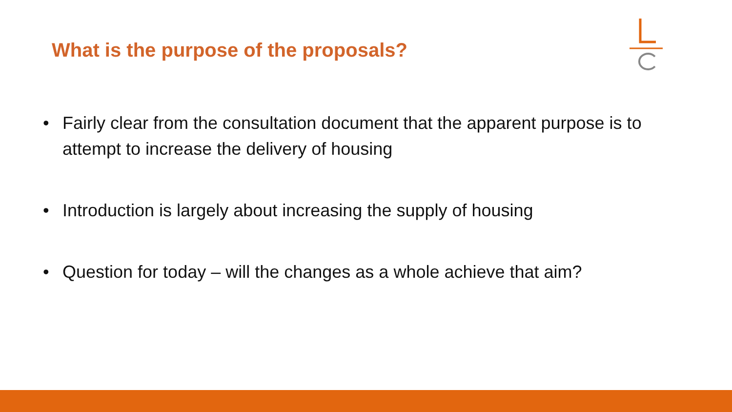What is the purpose of the proposals?
• Fairly clear from the consultation document that the apparent purpose is to attempt to increase the delivery of housing
• Introduction is largely about increasing the supply of housing
• Question for today – will the changes as a whole achieve that aim?